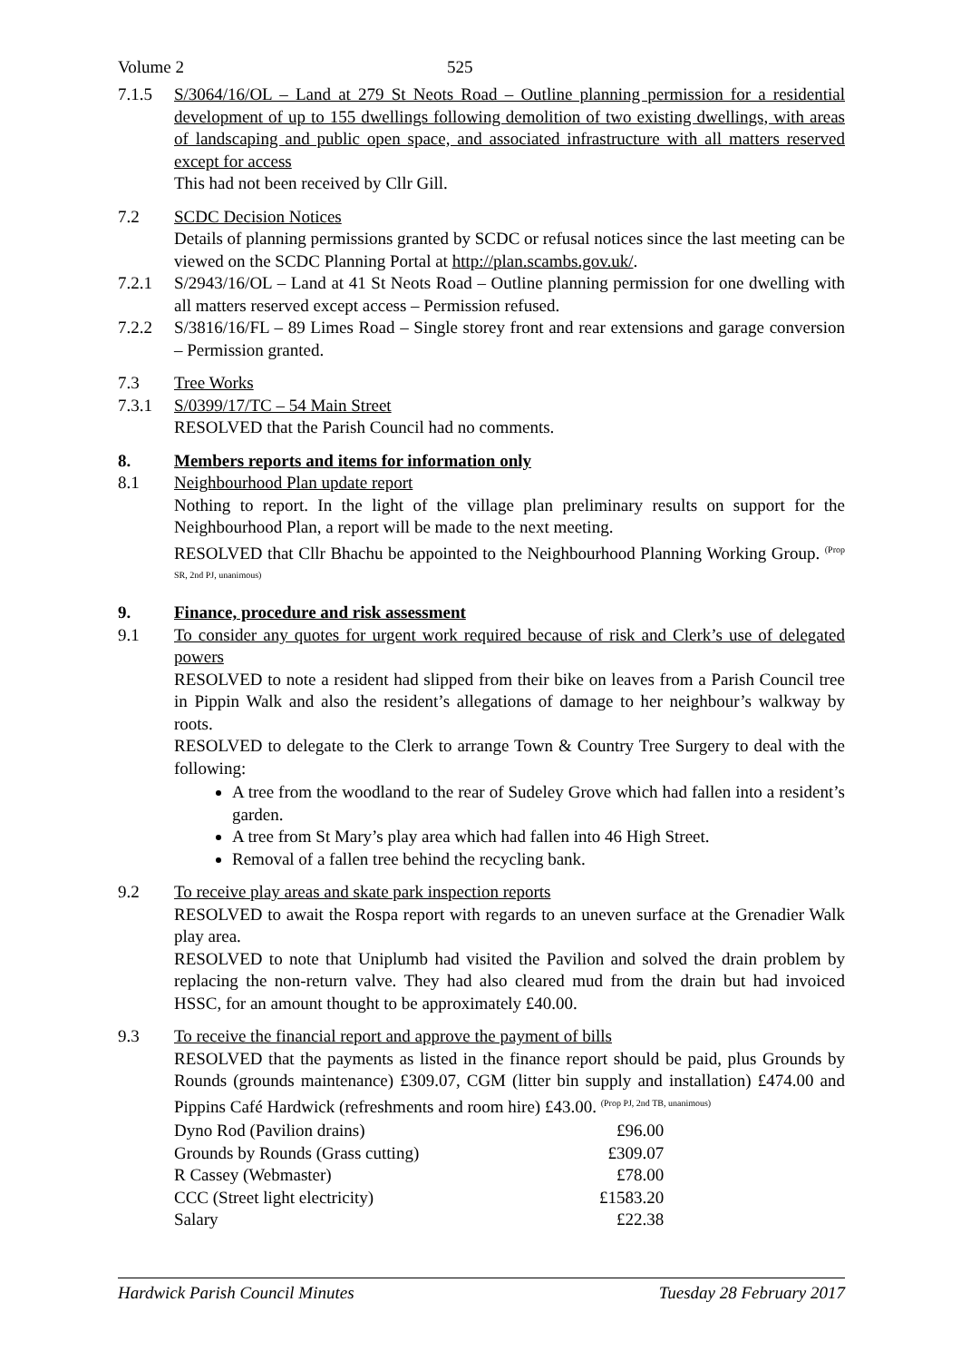Volume 2 525
7.1.5 S/3064/16/OL – Land at 279 St Neots Road – Outline planning permission for a residential development of up to 155 dwellings following demolition of two existing dwellings, with areas of landscaping and public open space, and associated infrastructure with all matters reserved except for access
This had not been received by Cllr Gill.
7.2 SCDC Decision Notices
Details of planning permissions granted by SCDC or refusal notices since the last meeting can be viewed on the SCDC Planning Portal at http://plan.scambs.gov.uk/.
7.2.1 S/2943/16/OL – Land at 41 St Neots Road – Outline planning permission for one dwelling with all matters reserved except access – Permission refused.
7.2.2 S/3816/16/FL – 89 Limes Road – Single storey front and rear extensions and garage conversion – Permission granted.
7.3 Tree Works
7.3.1 S/0399/17/TC – 54 Main Street
RESOLVED that the Parish Council had no comments.
8. Members reports and items for information only
8.1 Neighbourhood Plan update report
Nothing to report. In the light of the village plan preliminary results on support for the Neighbourhood Plan, a report will be made to the next meeting.
RESOLVED that Cllr Bhachu be appointed to the Neighbourhood Planning Working Group. <sup>(Prop SR, 2nd PJ, unanimous)</sup>
9. Finance, procedure and risk assessment
9.1 To consider any quotes for urgent work required because of risk and Clerk’s use of delegated powers
RESOLVED to note a resident had slipped from their bike on leaves from a Parish Council tree in Pippin Walk and also the resident’s allegations of damage to her neighbour’s walkway by roots.
RESOLVED to delegate to the Clerk to arrange Town & Country Tree Surgery to deal with the following:
A tree from the woodland to the rear of Sudeley Grove which had fallen into a resident’s garden.
A tree from St Mary’s play area which had fallen into 46 High Street.
Removal of a fallen tree behind the recycling bank.
9.2 To receive play areas and skate park inspection reports
RESOLVED to await the Rospa report with regards to an uneven surface at the Grenadier Walk play area.
RESOLVED to note that Uniplumb had visited the Pavilion and solved the drain problem by replacing the non-return valve. They had also cleared mud from the drain but had invoiced HSSC, for an amount thought to be approximately £40.00.
9.3 To receive the financial report and approve the payment of bills
RESOLVED that the payments as listed in the finance report should be paid, plus Grounds by Rounds (grounds maintenance) £309.07, CGM (litter bin supply and installation) £474.00 and Pippins Café Hardwick (refreshments and room hire) £43.00. <sup>(Prop PJ, 2nd TB, unanimous)</sup>
| Dyno Rod (Pavilion drains) | £96.00 |
| Grounds by Rounds (Grass cutting) | £309.07 |
| R Cassey (Webmaster) | £78.00 |
| CCC (Street light electricity) | £1583.20 |
| Salary | £22.38 |
Hardwick Parish Council Minutes Tuesday 28 February 2017